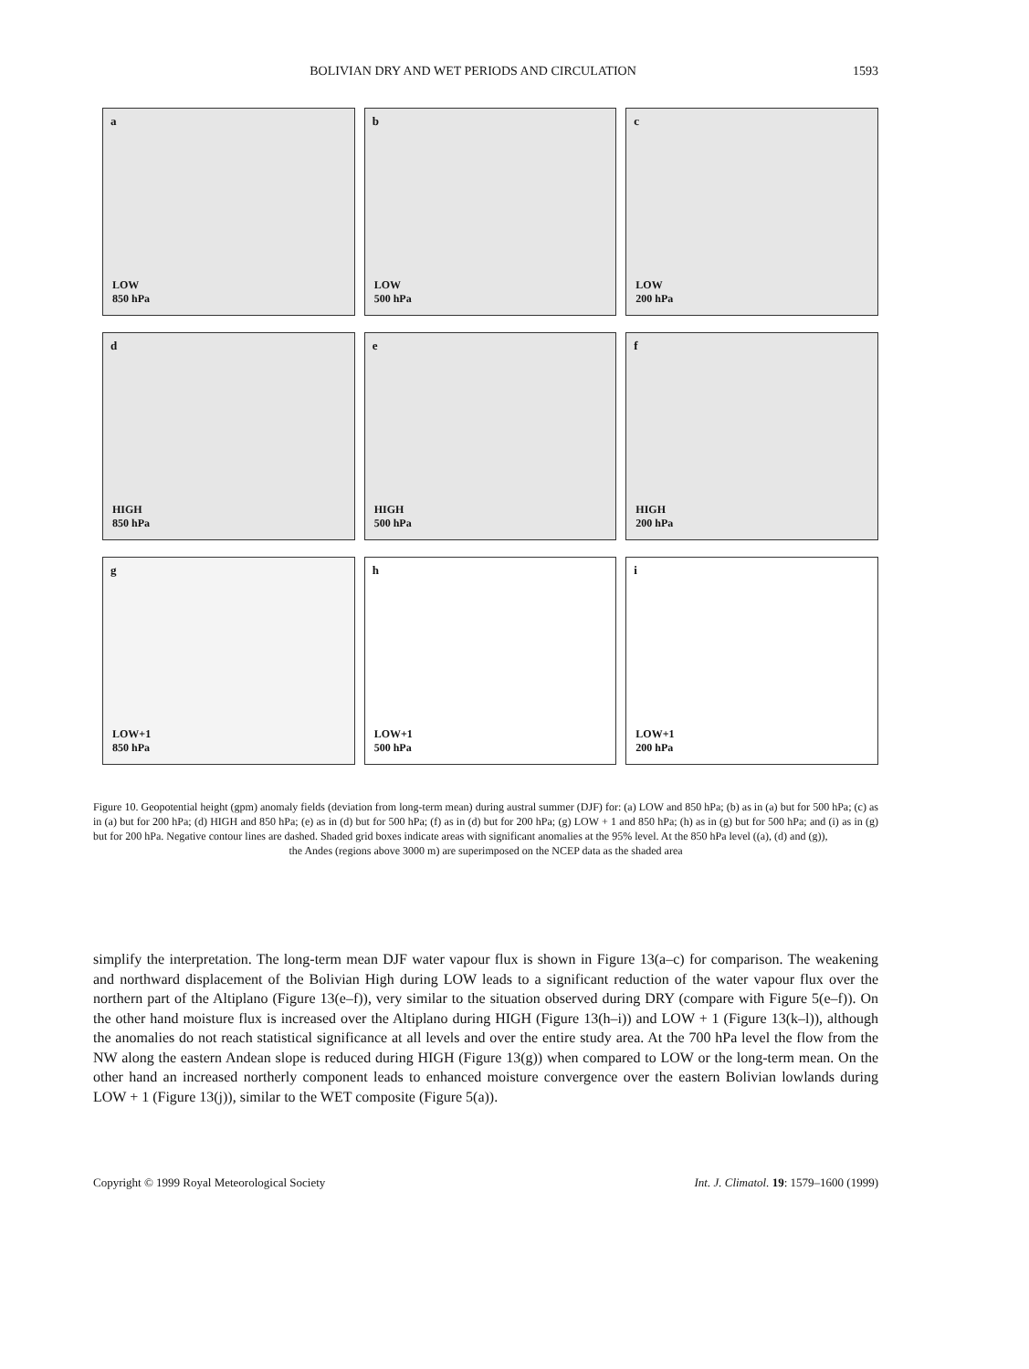BOLIVIAN DRY AND WET PERIODS AND CIRCULATION 1593
a
LOW
850 hPa
b
LOW
500 hPa
c
LOW
200 hPa
d
HIGH
850 hPa
e
HIGH
500 hPa
f
HIGH
200 hPa
g
LOW+1
850 hPa
h
LOW+1
500 hPa
i
LOW+1
200 hPa
Figure 10. Geopotential height (gpm) anomaly fields (deviation from long-term mean) during austral summer (DJF) for: (a) LOW and 850 hPa; (b) as in (a) but for 500 hPa; (c) as in (a) but for 200 hPa; (d) HIGH and 850 hPa; (e) as in (d) but for 500 hPa; (f) as in (d) but for 200 hPa; (g) LOW + 1 and 850 hPa; (h) as in (g) but for 500 hPa; and (i) as in (g) but for 200 hPa. Negative contour lines are dashed. Shaded grid boxes indicate areas with significant anomalies at the 95% level. At the 850 hPa level ((a), (d) and (g)),
the Andes (regions above 3000 m) are superimposed on the NCEP data as the shaded area
simplify the interpretation. The long-term mean DJF water vapour flux is shown in Figure 13(a–c) for comparison. The weakening and northward displacement of the Bolivian High during LOW leads to a significant reduction of the water vapour flux over the northern part of the Altiplano (Figure 13(e–f)), very similar to the situation observed during DRY (compare with Figure 5(e–f)). On the other hand moisture flux is increased over the Altiplano during HIGH (Figure 13(h–i)) and LOW + 1 (Figure 13(k–l)), although the anomalies do not reach statistical significance at all levels and over the entire study area. At the 700 hPa level the flow from the NW along the eastern Andean slope is reduced during HIGH (Figure 13(g)) when compared to LOW or the long-term mean. On the other hand an increased northerly component leads to enhanced moisture convergence over the eastern Bolivian lowlands during LOW + 1 (Figure 13(j)), similar to the WET composite (Figure 5(a)).
Copyright © 1999 Royal Meteorological Society Int. J. Climatol. 19: 1579–1600 (1999)